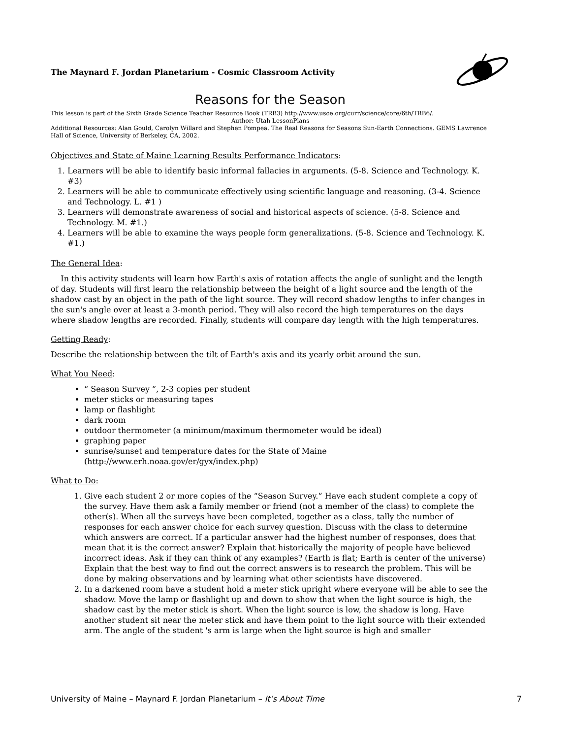The Maynard F. Jordan Planetarium - Cosmic Classroom Activity
Reasons for the Season
This lesson is part of the Sixth Grade Science Teacher Resource Book (TRB3) http://www.usoe.org/curr/science/core/6th/TRB6/.
Author: Utah LessonPlans
Additional Resources: Alan Gould, Carolyn Willard and Stephen Pompea. The Real Reasons for Seasons Sun-Earth Connections. GEMS Lawrence Hall of Science, University of Berkeley, CA, 2002.
Objectives and State of Maine Learning Results Performance Indicators:
1. Learners will be able to identify basic informal fallacies in arguments. (5-8. Science and Technology. K. #3)
2. Learners will be able to communicate effectively using scientific language and reasoning. (3-4. Science and Technology. L. #1 )
3. Learners will demonstrate awareness of social and historical aspects of science. (5-8. Science and Technology. M. #1.)
4. Learners will be able to examine the ways people form generalizations. (5-8. Science and Technology. K. #1.)
The General Idea:
In this activity students will learn how Earth's axis of rotation affects the angle of sunlight and the length of day. Students will first learn the relationship between the height of a light source and the length of the shadow cast by an object in the path of the light source. They will record shadow lengths to infer changes in the sun's angle over at least a 3-month period. They will also record the high temperatures on the days where shadow lengths are recorded. Finally, students will compare day length with the high temperatures.
Getting Ready:
Describe the relationship between the tilt of Earth's axis and its yearly orbit around the sun.
What You Need:
“ Season Survey ”, 2-3 copies per student
meter sticks or measuring tapes
lamp or flashlight
dark room
outdoor thermometer (a minimum/maximum thermometer would be ideal)
graphing paper
sunrise/sunset and temperature dates for the State of Maine (http://www.erh.noaa.gov/er/gyx/index.php)
What to Do:
1. Give each student 2 or more copies of the “Season Survey.” Have each student complete a copy of the survey. Have them ask a family member or friend (not a member of the class) to complete the other(s). When all the surveys have been completed, together as a class, tally the number of responses for each answer choice for each survey question. Discuss with the class to determine which answers are correct. If a particular answer had the highest number of responses, does that mean that it is the correct answer? Explain that historically the majority of people have believed incorrect ideas. Ask if they can think of any examples? (Earth is flat; Earth is center of the universe) Explain that the best way to find out the correct answers is to research the problem. This will be done by making observations and by learning what other scientists have discovered.
2. In a darkened room have a student hold a meter stick upright where everyone will be able to see the shadow. Move the lamp or flashlight up and down to show that when the light source is high, the shadow cast by the meter stick is short. When the light source is low, the shadow is long. Have another student sit near the meter stick and have them point to the light source with their extended arm. The angle of the student 's arm is large when the light source is high and smaller
University of Maine – Maynard F. Jordan Planetarium – It’s About Time 7